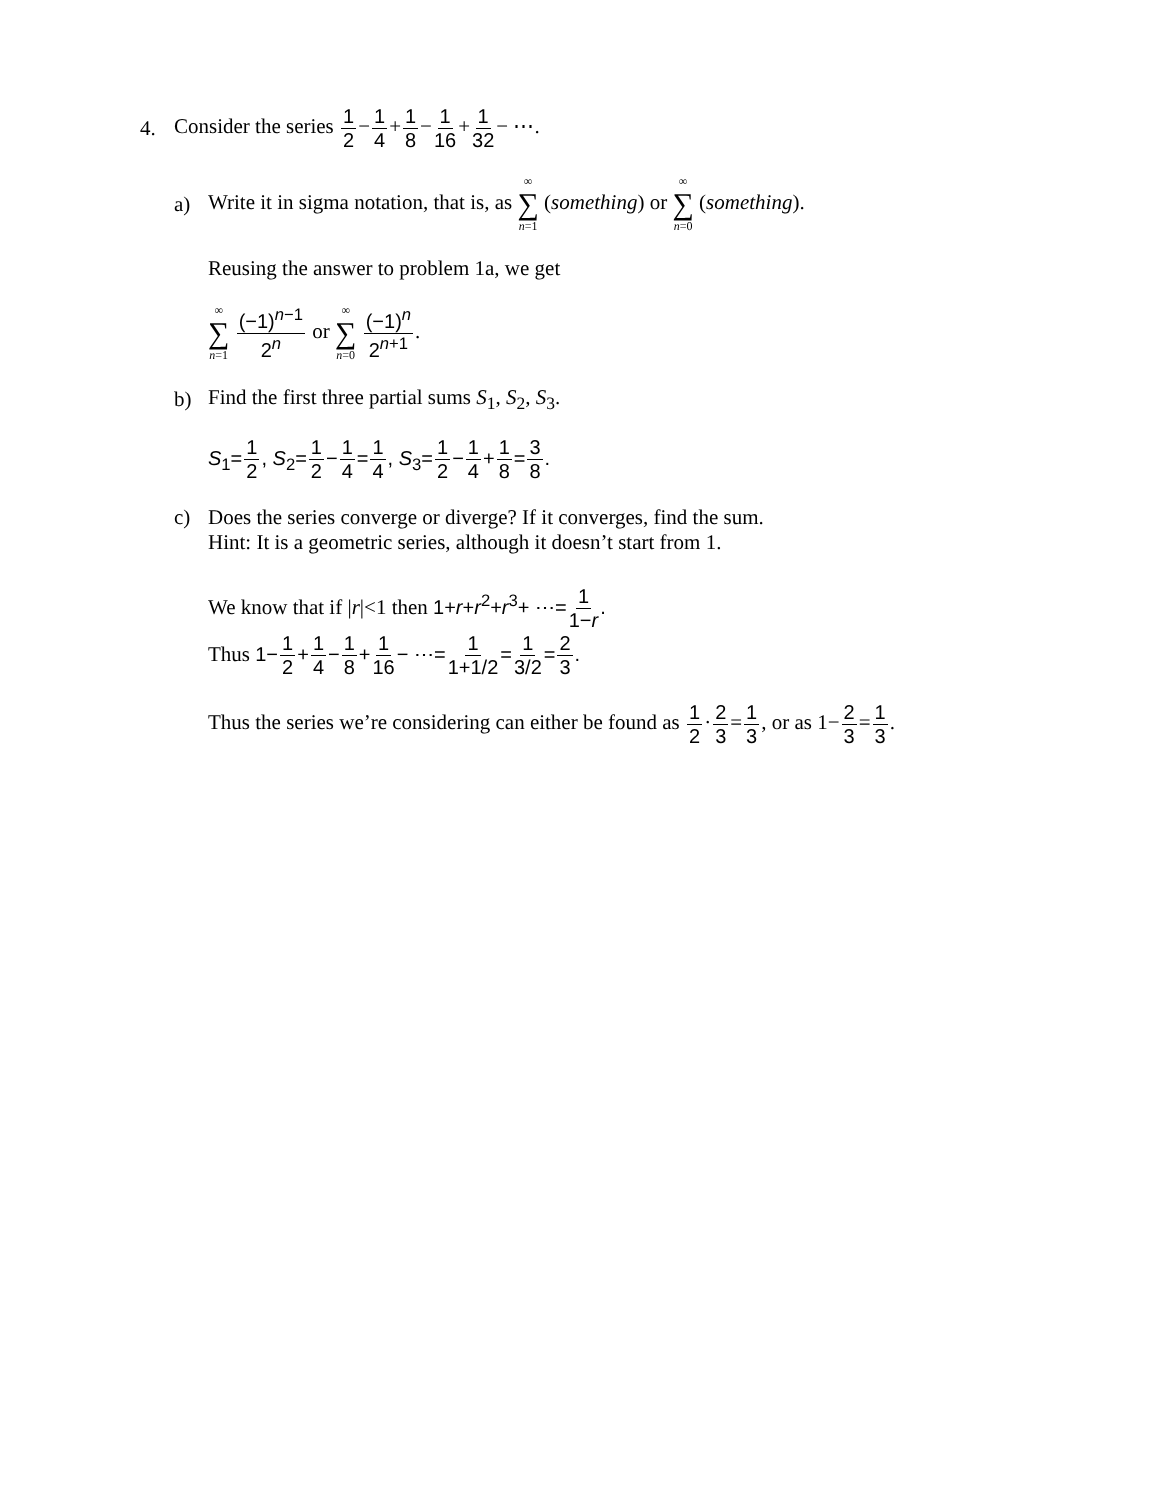4. Consider the series 1 2−1 4+1 8−1 16+1 32− ⋯.
a) Write it in sigma notation, that is, as ∞ ∑ n=1 (something) or ∞ ∑ n=0 (something).
Reusing the answer to problem 1a, we get
∞ ∑ n=1 (−1)<sup>n−1</sup> 2<sup>n</sup> or ∞ ∑ n=0 (−1)<sup>n</sup> 2<sup>n+1</sup>.
b) Find the first three partial sums S<sub>1</sub>, S<sub>2</sub>, S<sub>3</sub>.
S<sub>1</sub>=1 2, S<sub>2</sub>=1 2−1 4=1 4, S<sub>3</sub>=1 2−1 4+1 8=3 8.
c) Does the series converge or diverge? If it converges, find the sum.
Hint: It is a geometric series, although it doesn’t start from 1.
We know that if |r|<1 then 1+r+r<sup>2</sup>+r<sup>3</sup>+ ⋯=1 1−r.
Thus 1−1 2+1 4−1 8+1 16− ⋯=1 1+1/2=1 3/2=2 3.
Thus the series we’re considering can either be found as 1 2·2 3=1 3, or as 1−2 3=1 3.